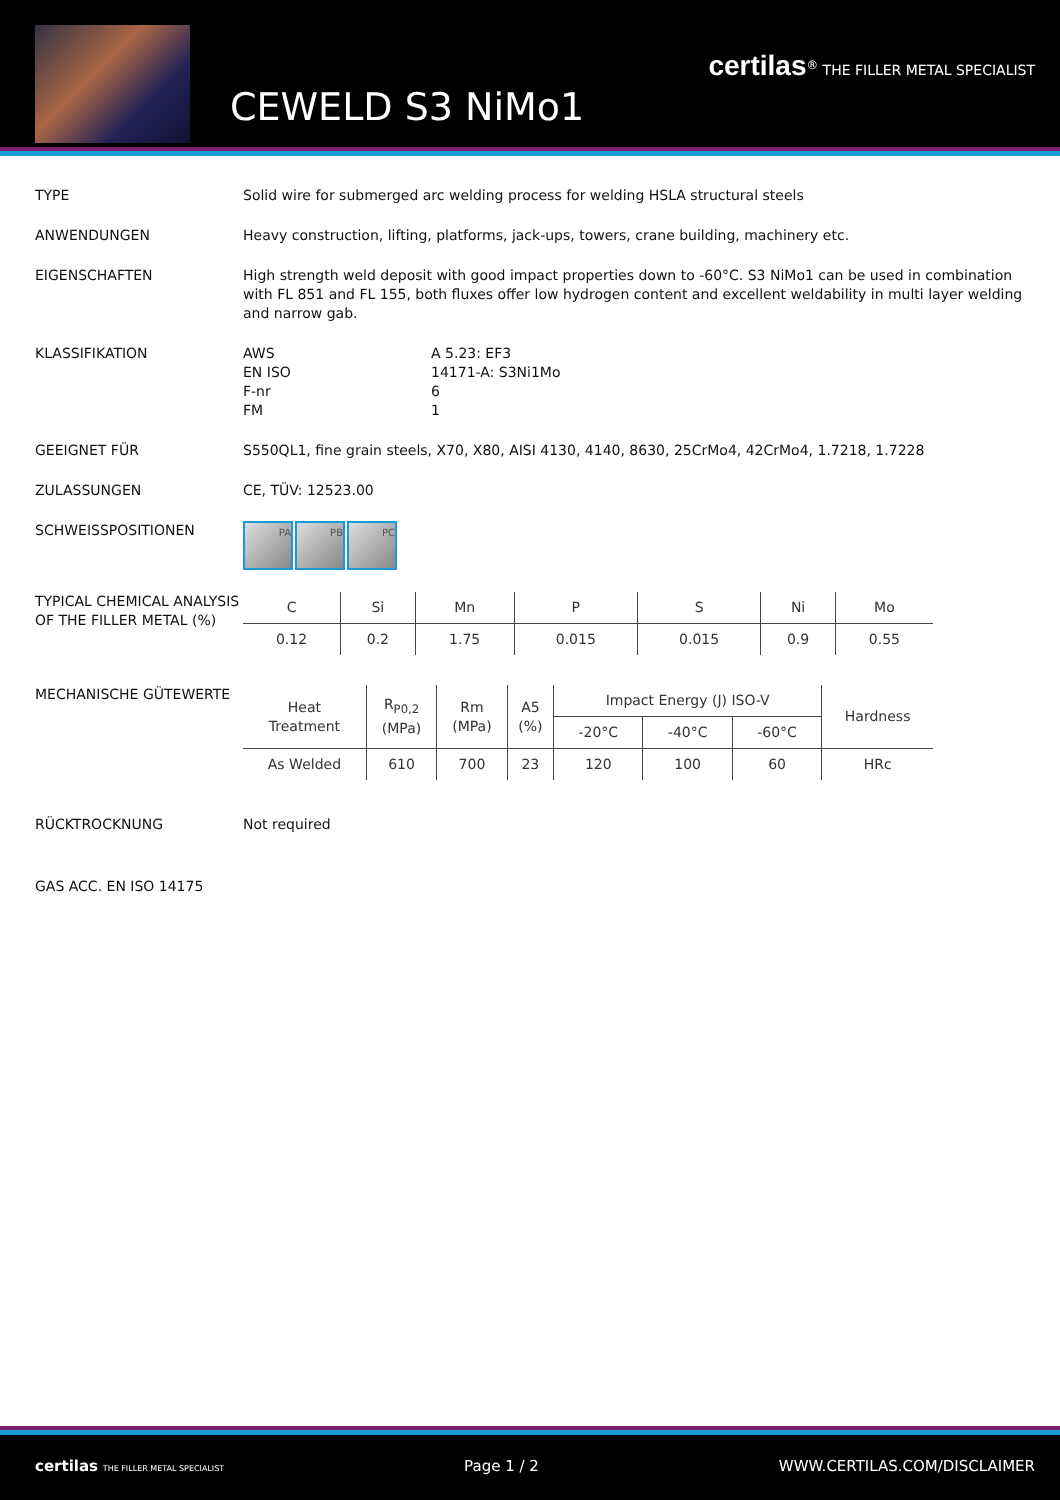CEWELD S3 NiMo1
certilas<sup>®</sup> THE FILLER METAL SPECIALIST
TYPE Solid wire for submerged arc welding process for welding HSLA structural steels
ANWENDUNGEN Heavy construction, lifting, platforms, jack-ups, towers, crane building, machinery etc.
EIGENSCHAFTEN High strength weld deposit with good impact properties down to -60°C. S3 NiMo1 can be used in combination with FL 851 and FL 155, both fluxes offer low hydrogen content and excellent weldability in multi layer welding and narrow gab.
KLASSIFIKATION AWS A 5.23: EF3 EN ISO 14171-A: S3Ni1Mo F-nr 6 FM 1
GEEIGNET FÜR S550QL1, fine grain steels, X70, X80, AISI 4130, 4140, 8630, 25CrMo4, 42CrMo4, 1.7218, 1.7228
ZULASSUNGEN CE, TÜV: 12523.00
SCHWEISSPOSITIONEN
PA PB PC
TYPICAL CHEMICAL ANALYSIS OF THE FILLER METAL (%)
| C | Si | Mn | P | S | Ni | Mo |
| --- | --- | --- | --- | --- | --- | --- |
| 0.12 | 0.2 | 1.75 | 0.015 | 0.015 | 0.9 | 0.55 |
MECHANISCHE GÜTEWERTE
| Heat Treatment | R<sub>P0,2</sub> (MPa) | Rm (MPa) | A5 (%) | Impact Energy (J) ISO-V | | | Hardness |
| --- | --- | --- | --- | --- | --- | --- | --- |
| | | | | -20°C | -40°C | -60°C | |
| As Welded | 610 | 700 | 23 | 120 | 100 | 60 | HRc |
RÜCKTROCKNUNG Not required
GAS ACC. EN ISO 14175
certilas THE FILLER METAL SPECIALIST Page 1 / 2 WWW.CERTILAS.COM/DISCLAIMER